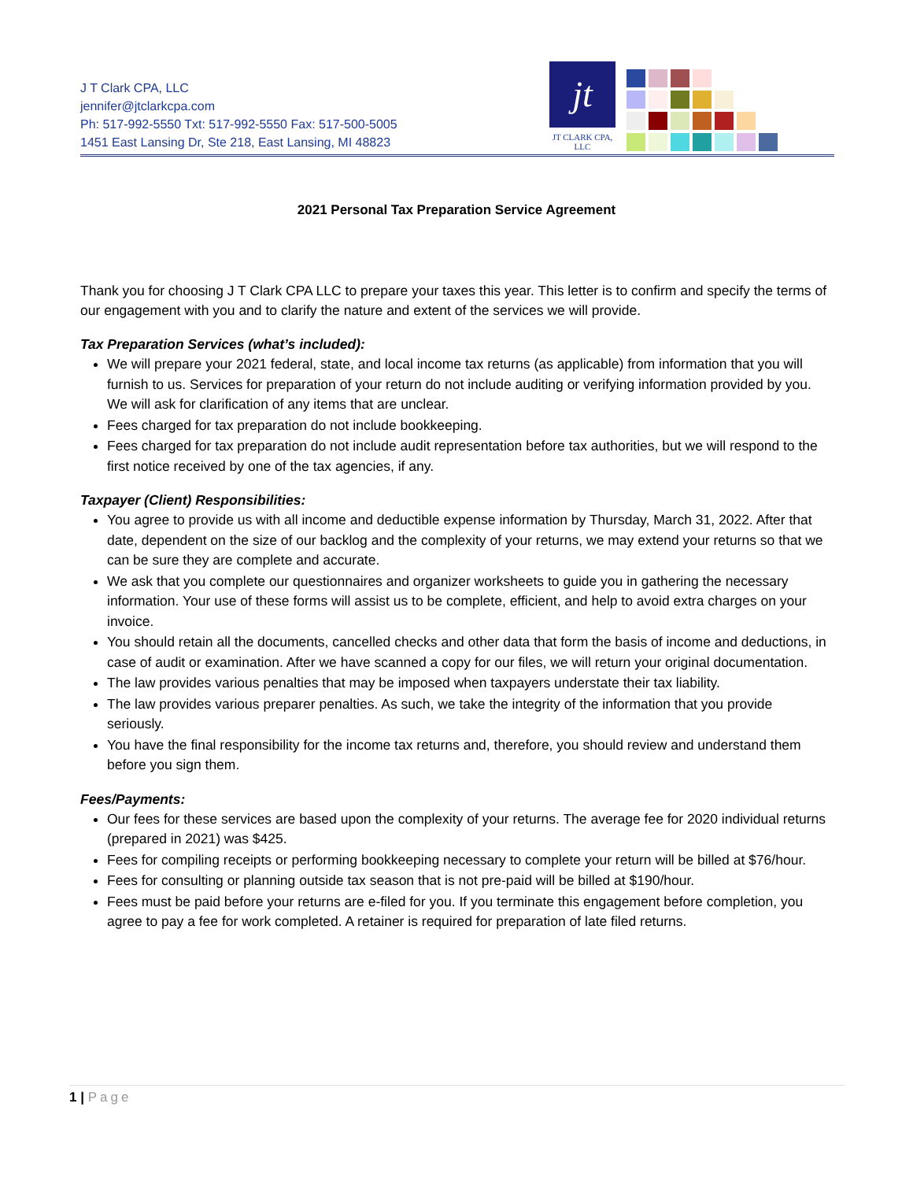J T Clark CPA, LLC
jennifer@jtclarkcpa.com
Ph: 517-992-5550 Txt: 517-992-5550 Fax: 517-500-5005
1451 East Lansing Dr, Ste 218, East Lansing, MI 48823
jt
JT CLARK CPA, LLC
2021 Personal Tax Preparation Service Agreement
Thank you for choosing J T Clark CPA LLC to prepare your taxes this year. This letter is to confirm and specify the terms of our engagement with you and to clarify the nature and extent of the services we will provide.
Tax Preparation Services (what’s included):
We will prepare your 2021 federal, state, and local income tax returns (as applicable) from information that you will furnish to us. Services for preparation of your return do not include auditing or verifying information provided by you. We will ask for clarification of any items that are unclear.
Fees charged for tax preparation do not include bookkeeping.
Fees charged for tax preparation do not include audit representation before tax authorities, but we will respond to the first notice received by one of the tax agencies, if any.
Taxpayer (Client) Responsibilities:
You agree to provide us with all income and deductible expense information by Thursday, March 31, 2022. After that date, dependent on the size of our backlog and the complexity of your returns, we may extend your returns so that we can be sure they are complete and accurate.
We ask that you complete our questionnaires and organizer worksheets to guide you in gathering the necessary information. Your use of these forms will assist us to be complete, efficient, and help to avoid extra charges on your invoice.
You should retain all the documents, cancelled checks and other data that form the basis of income and deductions, in case of audit or examination. After we have scanned a copy for our files, we will return your original documentation.
The law provides various penalties that may be imposed when taxpayers understate their tax liability.
The law provides various preparer penalties. As such, we take the integrity of the information that you provide seriously.
You have the final responsibility for the income tax returns and, therefore, you should review and understand them before you sign them.
Fees/Payments:
Our fees for these services are based upon the complexity of your returns. The average fee for 2020 individual returns (prepared in 2021) was $425.
Fees for compiling receipts or performing bookkeeping necessary to complete your return will be billed at $76/hour.
Fees for consulting or planning outside tax season that is not pre-paid will be billed at $190/hour.
Fees must be paid before your returns are e-filed for you. If you terminate this engagement before completion, you agree to pay a fee for work completed. A retainer is required for preparation of late filed returns.
1 | Page